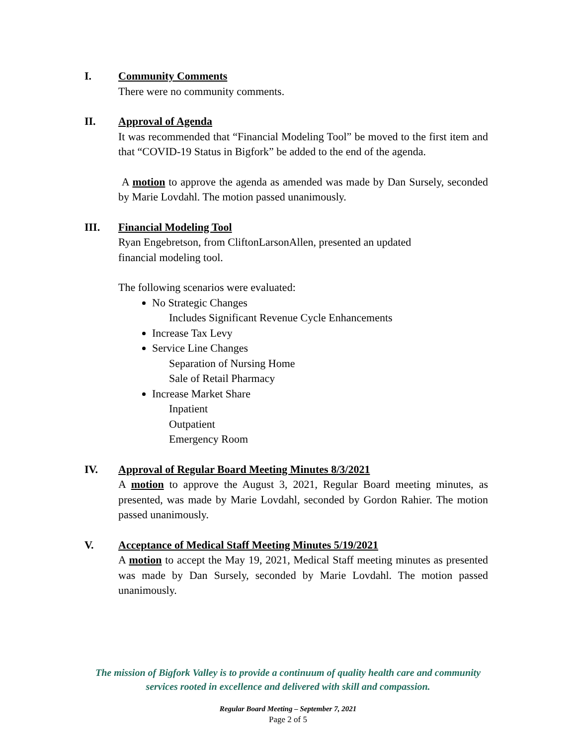I. Community Comments
There were no community comments.
II. Approval of Agenda
It was recommended that “Financial Modeling Tool” be moved to the first item and that “COVID-19 Status in Bigfork” be added to the end of the agenda.
A motion to approve the agenda as amended was made by Dan Sursely, seconded by Marie Lovdahl. The motion passed unanimously.
III. Financial Modeling Tool
Ryan Engebretson, from CliftonLarsonAllen, presented an updated
financial modeling tool.
The following scenarios were evaluated:
No Strategic Changes
Includes Significant Revenue Cycle Enhancements
Increase Tax Levy
Service Line Changes
Separation of Nursing Home
Sale of Retail Pharmacy
Increase Market Share
Inpatient
Outpatient
Emergency Room
IV. Approval of Regular Board Meeting Minutes 8/3/2021
A motion to approve the August 3, 2021, Regular Board meeting minutes, as presented, was made by Marie Lovdahl, seconded by Gordon Rahier. The motion passed unanimously.
V. Acceptance of Medical Staff Meeting Minutes 5/19/2021
A motion to accept the May 19, 2021, Medical Staff meeting minutes as presented was made by Dan Sursely, seconded by Marie Lovdahl. The motion passed unanimously.
The mission of Bigfork Valley is to provide a continuum of quality health care and community
services rooted in excellence and delivered with skill and compassion.
Regular Board Meeting – September 7, 2021
Page 2 of 5